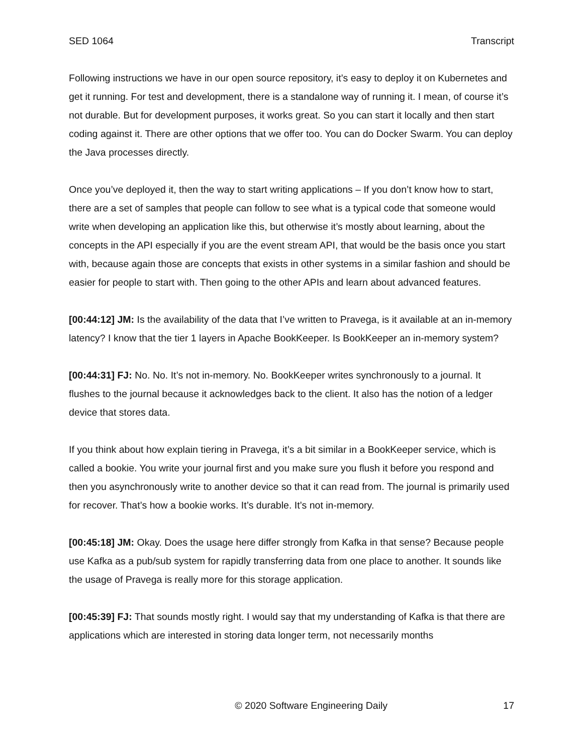SED 1064 Transcript
Following instructions we have in our open source repository, it’s easy to deploy it on Kubernetes and get it running. For test and development, there is a standalone way of running it. I mean, of course it’s not durable. But for development purposes, it works great. So you can start it locally and then start coding against it. There are other options that we offer too. You can do Docker Swarm. You can deploy the Java processes directly.
Once you’ve deployed it, then the way to start writing applications – If you don’t know how to start, there are a set of samples that people can follow to see what is a typical code that someone would write when developing an application like this, but otherwise it’s mostly about learning, about the concepts in the API especially if you are the event stream API, that would be the basis once you start with, because again those are concepts that exists in other systems in a similar fashion and should be easier for people to start with. Then going to the other APIs and learn about advanced features.
[00:44:12] JM: Is the availability of the data that I’ve written to Pravega, is it available at an in-memory latency? I know that the tier 1 layers in Apache BookKeeper. Is BookKeeper an in-memory system?
[00:44:31] FJ: No. No. It’s not in-memory. No. BookKeeper writes synchronously to a journal. It flushes to the journal because it acknowledges back to the client. It also has the notion of a ledger device that stores data.
If you think about how explain tiering in Pravega, it’s a bit similar in a BookKeeper service, which is called a bookie. You write your journal first and you make sure you flush it before you respond and then you asynchronously write to another device so that it can read from. The journal is primarily used for recover. That’s how a bookie works. It’s durable. It’s not in-memory.
[00:45:18] JM: Okay. Does the usage here differ strongly from Kafka in that sense? Because people use Kafka as a pub/sub system for rapidly transferring data from one place to another. It sounds like the usage of Pravega is really more for this storage application.
[00:45:39] FJ: That sounds mostly right. I would say that my understanding of Kafka is that there are applications which are interested in storing data longer term, not necessarily months
© 2020 Software Engineering Daily 17